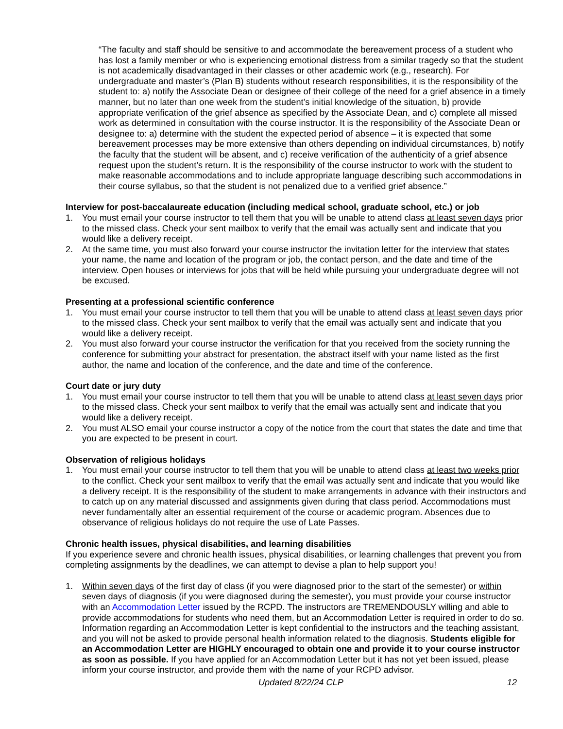“The faculty and staff should be sensitive to and accommodate the bereavement process of a student who has lost a family member or who is experiencing emotional distress from a similar tragedy so that the student is not academically disadvantaged in their classes or other academic work (e.g., research). For undergraduate and master’s (Plan B) students without research responsibilities, it is the responsibility of the student to: a) notify the Associate Dean or designee of their college of the need for a grief absence in a timely manner, but no later than one week from the student’s initial knowledge of the situation, b) provide appropriate verification of the grief absence as specified by the Associate Dean, and c) complete all missed work as determined in consultation with the course instructor. It is the responsibility of the Associate Dean or designee to: a) determine with the student the expected period of absence – it is expected that some bereavement processes may be more extensive than others depending on individual circumstances, b) notify the faculty that the student will be absent, and c) receive verification of the authenticity of a grief absence request upon the student’s return. It is the responsibility of the course instructor to work with the student to make reasonable accommodations and to include appropriate language describing such accommodations in their course syllabus, so that the student is not penalized due to a verified grief absence.”
Interview for post-baccalaureate education (including medical school, graduate school, etc.) or job
1. You must email your course instructor to tell them that you will be unable to attend class at least seven days prior to the missed class. Check your sent mailbox to verify that the email was actually sent and indicate that you would like a delivery receipt.
2. At the same time, you must also forward your course instructor the invitation letter for the interview that states your name, the name and location of the program or job, the contact person, and the date and time of the interview. Open houses or interviews for jobs that will be held while pursuing your undergraduate degree will not be excused.
Presenting at a professional scientific conference
1. You must email your course instructor to tell them that you will be unable to attend class at least seven days prior to the missed class. Check your sent mailbox to verify that the email was actually sent and indicate that you would like a delivery receipt.
2. You must also forward your course instructor the verification for that you received from the society running the conference for submitting your abstract for presentation, the abstract itself with your name listed as the first author, the name and location of the conference, and the date and time of the conference.
Court date or jury duty
1. You must email your course instructor to tell them that you will be unable to attend class at least seven days prior to the missed class. Check your sent mailbox to verify that the email was actually sent and indicate that you would like a delivery receipt.
2. You must ALSO email your course instructor a copy of the notice from the court that states the date and time that you are expected to be present in court.
Observation of religious holidays
1. You must email your course instructor to tell them that you will be unable to attend class at least two weeks prior to the conflict. Check your sent mailbox to verify that the email was actually sent and indicate that you would like a delivery receipt. It is the responsibility of the student to make arrangements in advance with their instructors and to catch up on any material discussed and assignments given during that class period. Accommodations must never fundamentally alter an essential requirement of the course or academic program. Absences due to observance of religious holidays do not require the use of Late Passes.
Chronic health issues, physical disabilities, and learning disabilities
If you experience severe and chronic health issues, physical disabilities, or learning challenges that prevent you from completing assignments by the deadlines, we can attempt to devise a plan to help support you!
1. Within seven days of the first day of class (if you were diagnosed prior to the start of the semester) or within seven days of diagnosis (if you were diagnosed during the semester), you must provide your course instructor with an Accommodation Letter issued by the RCPD. The instructors are TREMENDOUSLY willing and able to provide accommodations for students who need them, but an Accommodation Letter is required in order to do so. Information regarding an Accommodation Letter is kept confidential to the instructors and the teaching assistant, and you will not be asked to provide personal health information related to the diagnosis. Students eligible for an Accommodation Letter are HIGHLY encouraged to obtain one and provide it to your course instructor as soon as possible. If you have applied for an Accommodation Letter but it has not yet been issued, please inform your course instructor, and provide them with the name of your RCPD advisor.
Updated 8/22/24 CLP 12